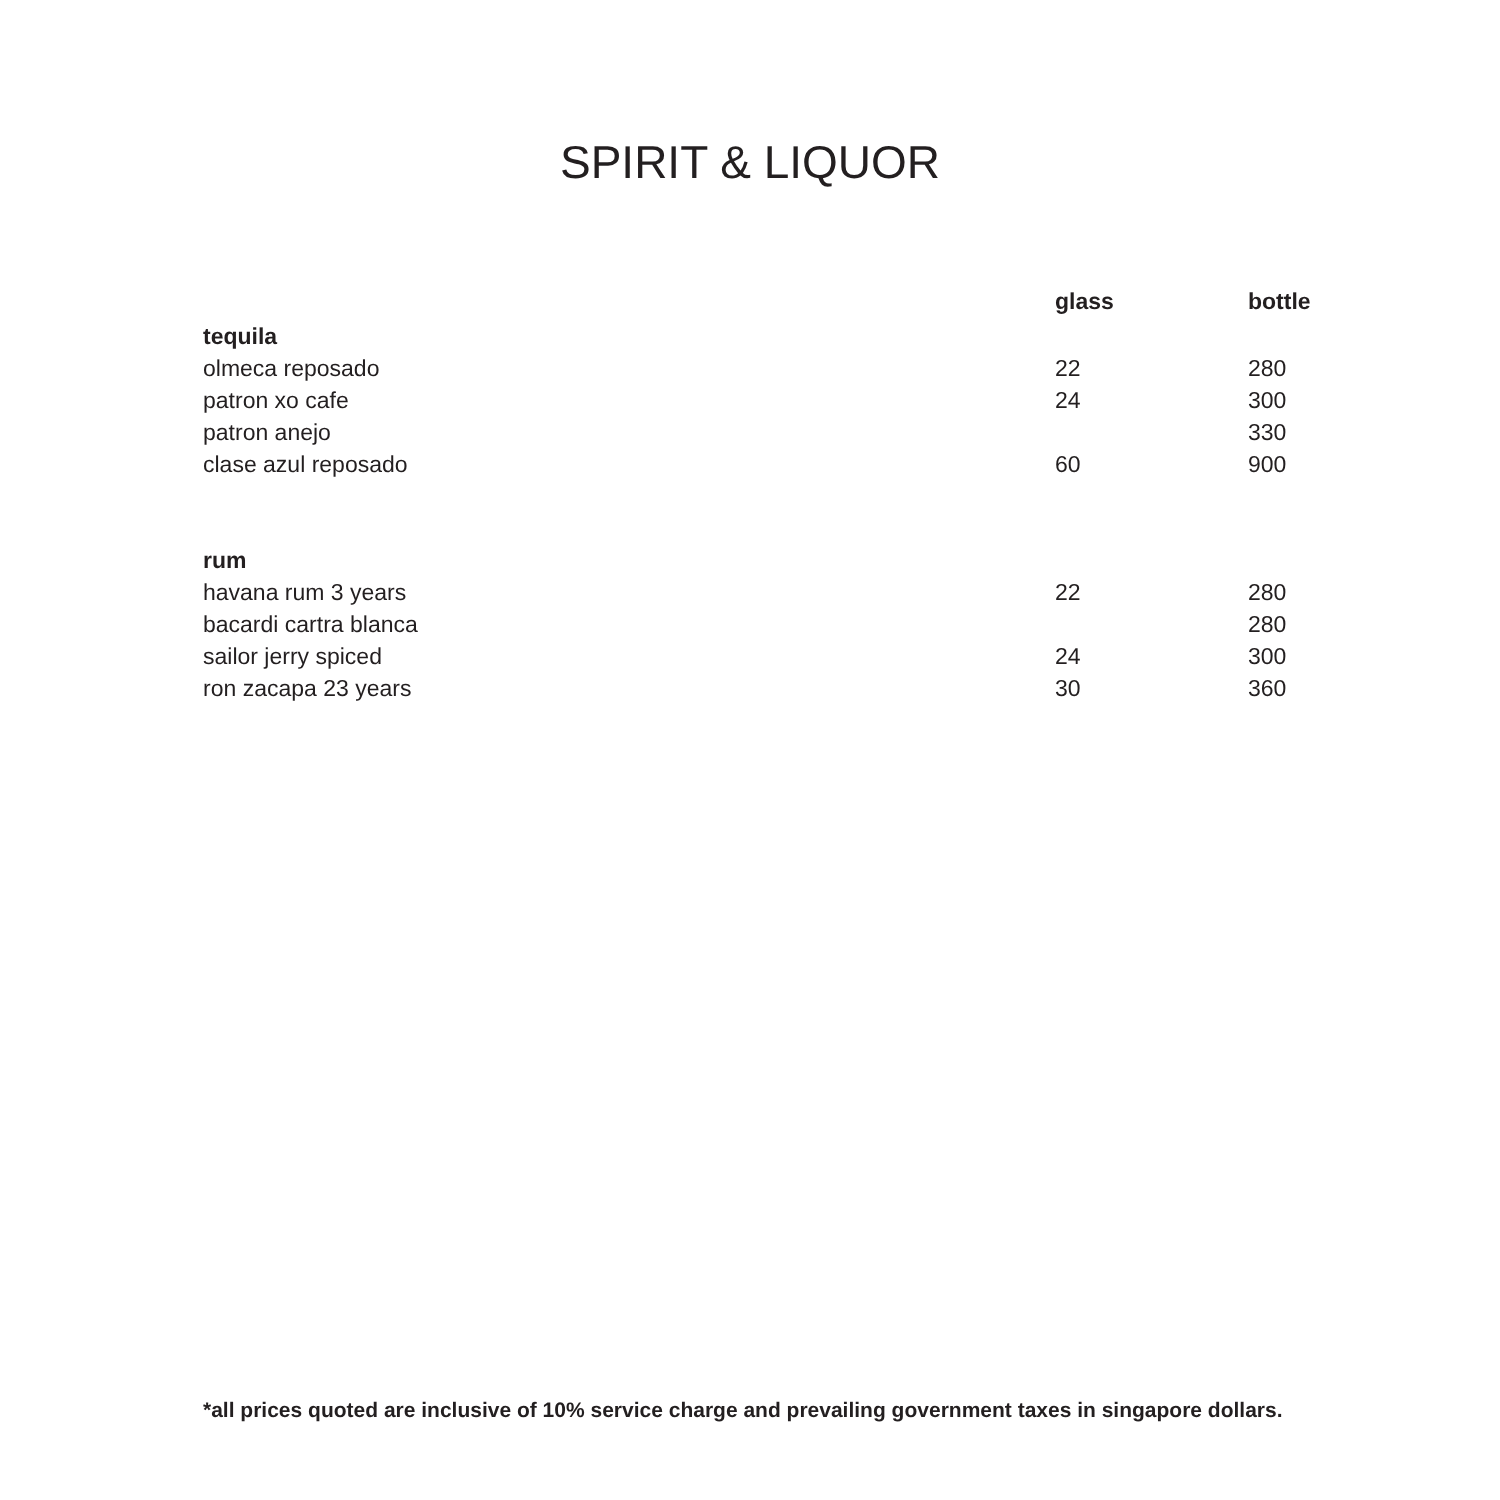SPIRIT & LIQUOR
| | glass | bottle |
| --- | --- | --- |
| tequila | | |
| olmeca reposado | 22 | 280 |
| patron xo cafe | 24 | 300 |
| patron anejo | | 330 |
| clase azul reposado | 60 | 900 |
| rum | | |
| havana rum 3 years | 22 | 280 |
| bacardi cartra blanca | | 280 |
| sailor jerry spiced | 24 | 300 |
| ron zacapa 23 years | 30 | 360 |
*all prices quoted are inclusive of 10% service charge and prevailing government taxes in singapore dollars.